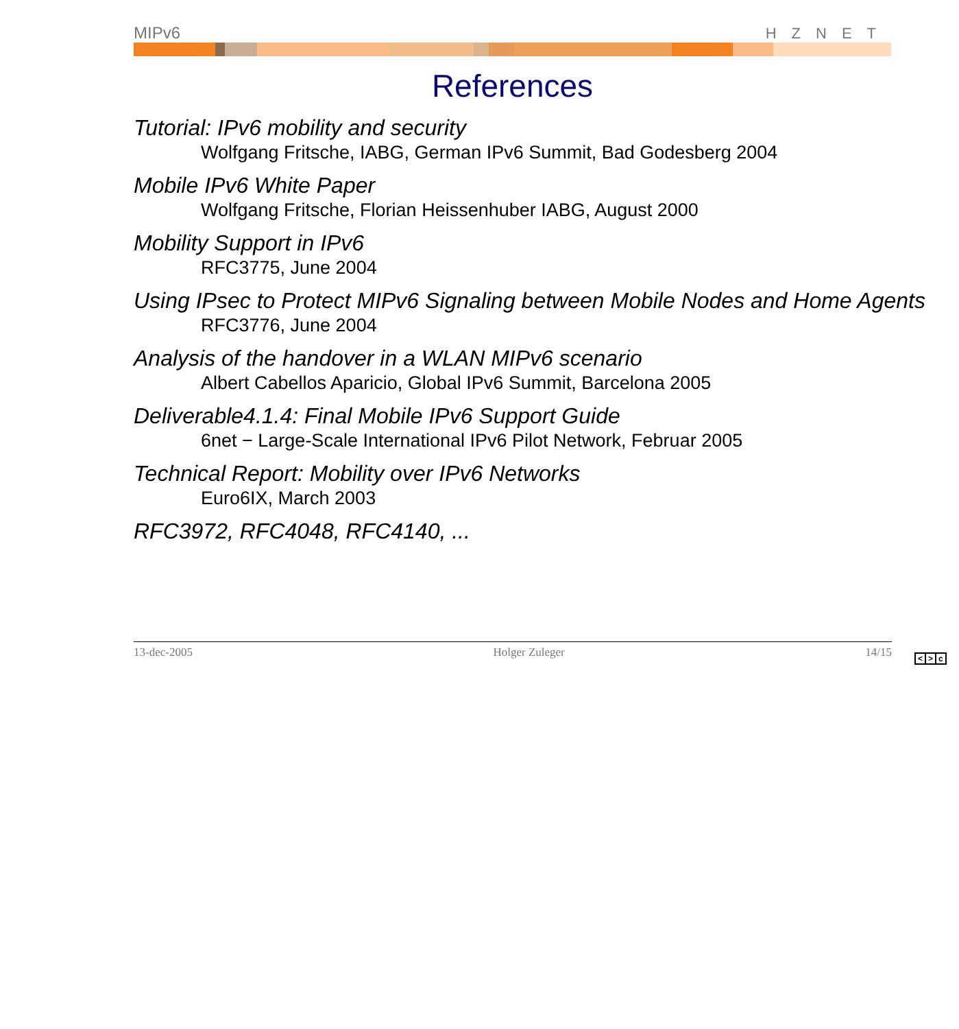MIPv6 HZNET
References
Tutorial: IPv6 mobility and security
Wolfgang Fritsche, IABG, German IPv6 Summit, Bad Godesberg 2004
Mobile IPv6 White Paper
Wolfgang Fritsche, Florian Heissenhuber IABG, August 2000
Mobility Support in IPv6
RFC3775, June 2004
Using IPsec to Protect MIPv6 Signaling between Mobile Nodes and Home Agents
RFC3776, June 2004
Analysis of the handover in a WLAN MIPv6 scenario
Albert Cabellos Aparicio, Global IPv6 Summit, Barcelona 2005
Deliverable4.1.4: Final Mobile IPv6 Support Guide
6net − Large-Scale International IPv6 Pilot Network, Februar 2005
Technical Report: Mobility over IPv6 Networks
Euro6IX, March 2003
RFC3972, RFC4048, RFC4140, ...
13-dec-2005 Holger Zuleger 14/15
< > c